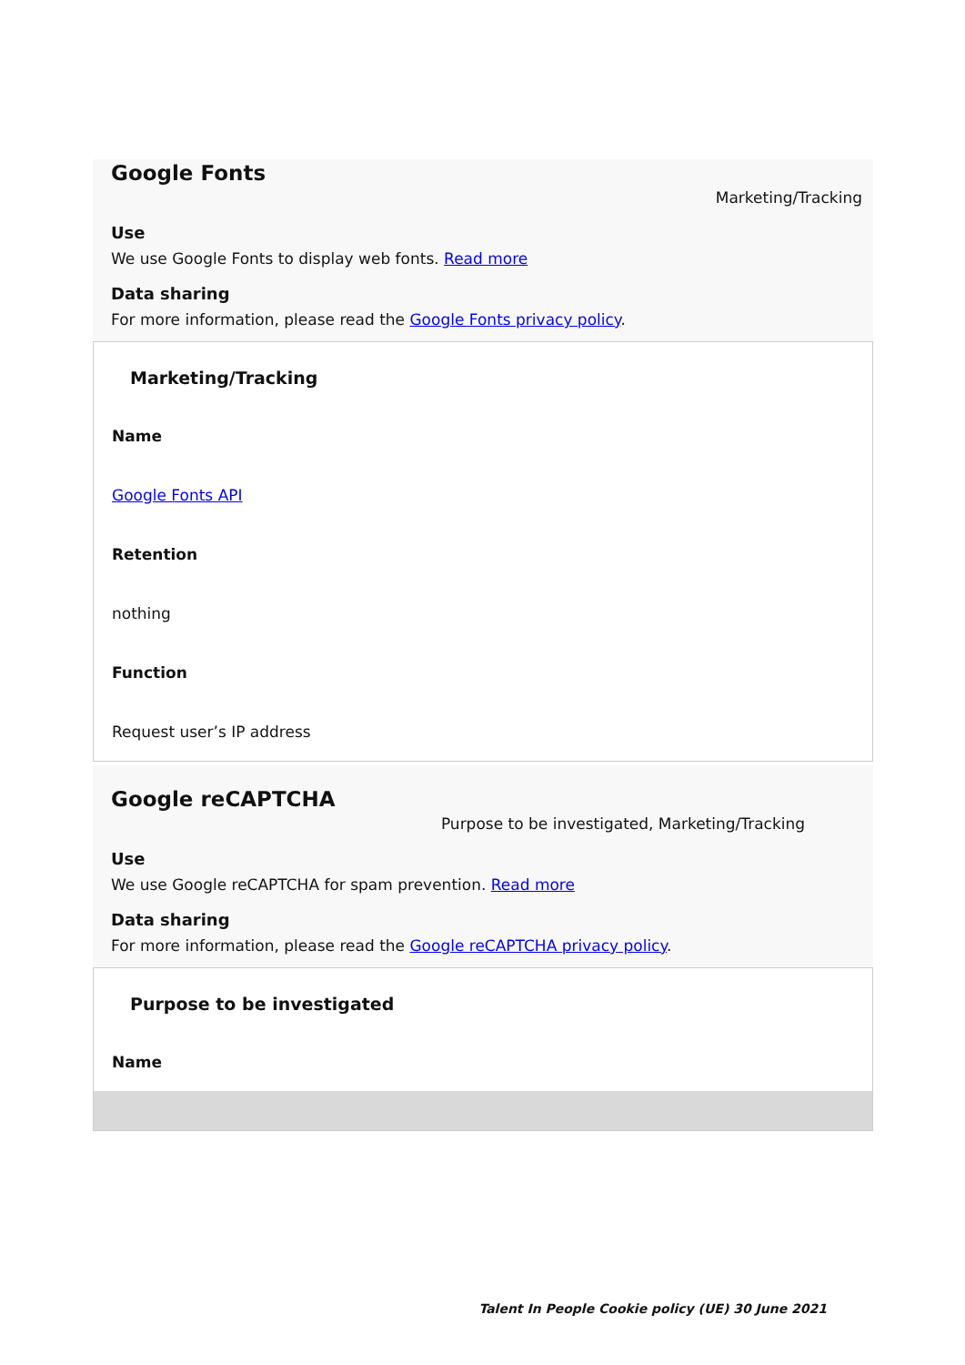Google Fonts
Marketing/Tracking
Use
We use Google Fonts to display web fonts. Read more
Data sharing
For more information, please read the Google Fonts privacy policy.
| Marketing/Tracking |
| --- |
| Name |
| Google Fonts API |
| Retention |
| nothing |
| Function |
| Request user’s IP address |
Google reCAPTCHA
Purpose to be investigated, Marketing/Tracking
Use
We use Google reCAPTCHA for spam prevention. Read more
Data sharing
For more information, please read the Google reCAPTCHA privacy policy.
| Purpose to be investigated |
| --- |
| Name |
Talent In People Cookie policy (UE) 30 June 2021